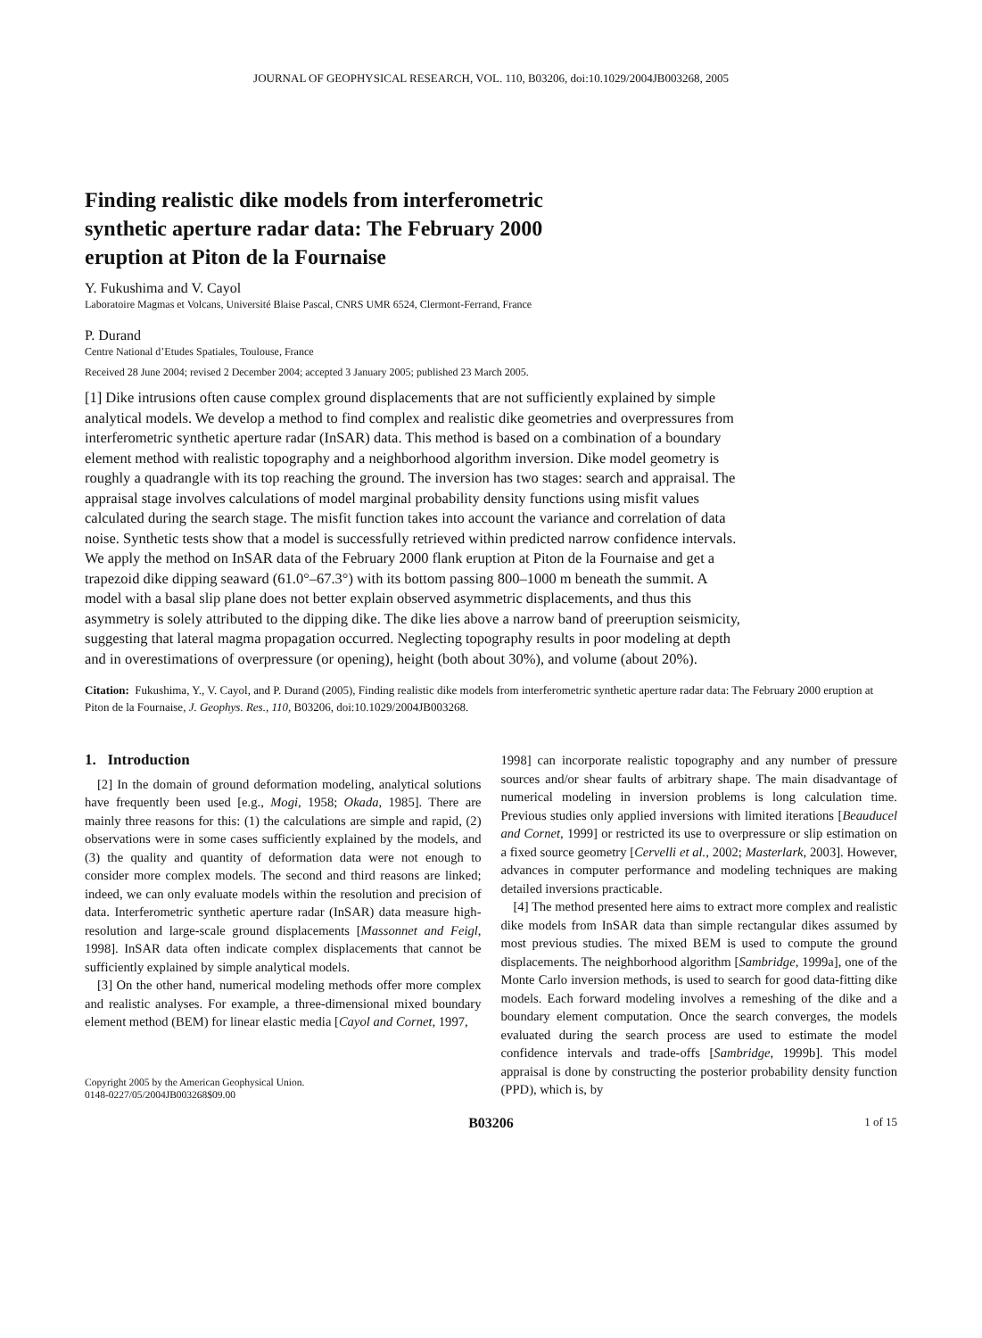JOURNAL OF GEOPHYSICAL RESEARCH, VOL. 110, B03206, doi:10.1029/2004JB003268, 2005
Finding realistic dike models from interferometric synthetic aperture radar data: The February 2000 eruption at Piton de la Fournaise
Y. Fukushima and V. Cayol
Laboratoire Magmas et Volcans, Université Blaise Pascal, CNRS UMR 6524, Clermont-Ferrand, France
P. Durand
Centre National d’Etudes Spatiales, Toulouse, France
Received 28 June 2004; revised 2 December 2004; accepted 3 January 2005; published 23 March 2005.
[1] Dike intrusions often cause complex ground displacements that are not sufficiently explained by simple analytical models. We develop a method to find complex and realistic dike geometries and overpressures from interferometric synthetic aperture radar (InSAR) data. This method is based on a combination of a boundary element method with realistic topography and a neighborhood algorithm inversion. Dike model geometry is roughly a quadrangle with its top reaching the ground. The inversion has two stages: search and appraisal. The appraisal stage involves calculations of model marginal probability density functions using misfit values calculated during the search stage. The misfit function takes into account the variance and correlation of data noise. Synthetic tests show that a model is successfully retrieved within predicted narrow confidence intervals. We apply the method on InSAR data of the February 2000 flank eruption at Piton de la Fournaise and get a trapezoid dike dipping seaward (61.0°–67.3°) with its bottom passing 800–1000 m beneath the summit. A model with a basal slip plane does not better explain observed asymmetric displacements, and thus this asymmetry is solely attributed to the dipping dike. The dike lies above a narrow band of preeruption seismicity, suggesting that lateral magma propagation occurred. Neglecting topography results in poor modeling at depth and in overestimations of overpressure (or opening), height (both about 30%), and volume (about 20%).
Citation: Fukushima, Y., V. Cayol, and P. Durand (2005), Finding realistic dike models from interferometric synthetic aperture radar data: The February 2000 eruption at Piton de la Fournaise, J. Geophys. Res., 110, B03206, doi:10.1029/2004JB003268.
1. Introduction
[2] In the domain of ground deformation modeling, analytical solutions have frequently been used [e.g., Mogi, 1958; Okada, 1985]. There are mainly three reasons for this: (1) the calculations are simple and rapid, (2) observations were in some cases sufficiently explained by the models, and (3) the quality and quantity of deformation data were not enough to consider more complex models. The second and third reasons are linked; indeed, we can only evaluate models within the resolution and precision of data. Interferometric synthetic aperture radar (InSAR) data measure high-resolution and large-scale ground displacements [Massonnet and Feigl, 1998]. InSAR data often indicate complex displacements that cannot be sufficiently explained by simple analytical models.
[3] On the other hand, numerical modeling methods offer more complex and realistic analyses. For example, a three-dimensional mixed boundary element method (BEM) for linear elastic media [Cayol and Cornet, 1997,
Copyright 2005 by the American Geophysical Union.
0148-0227/05/2004JB003268$09.00
1998] can incorporate realistic topography and any number of pressure sources and/or shear faults of arbitrary shape. The main disadvantage of numerical modeling in inversion problems is long calculation time. Previous studies only applied inversions with limited iterations [Beauducel and Cornet, 1999] or restricted its use to overpressure or slip estimation on a fixed source geometry [Cervelli et al., 2002; Masterlark, 2003]. However, advances in computer performance and modeling techniques are making detailed inversions practicable.
[4] The method presented here aims to extract more complex and realistic dike models from InSAR data than simple rectangular dikes assumed by most previous studies. The mixed BEM is used to compute the ground displacements. The neighborhood algorithm [Sambridge, 1999a], one of the Monte Carlo inversion methods, is used to search for good data-fitting dike models. Each forward modeling involves a remeshing of the dike and a boundary element computation. Once the search converges, the models evaluated during the search process are used to estimate the model confidence intervals and trade-offs [Sambridge, 1999b]. This model appraisal is done by constructing the posterior probability density function (PPD), which is, by
B03206 1 of 15